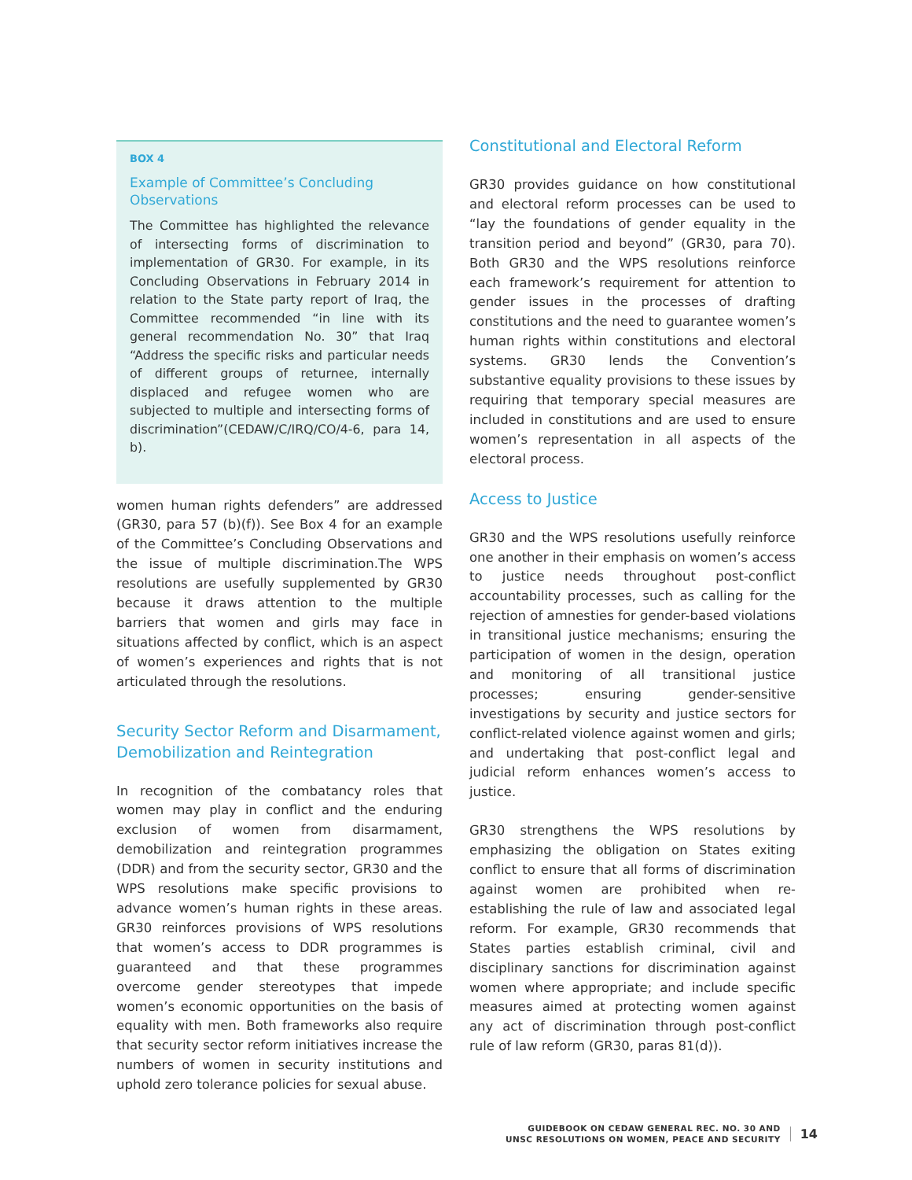BOX 4
Example of Committee’s Concluding Observations
The Committee has highlighted the relevance of intersecting forms of discrimination to implementation of GR30. For example, in its Concluding Observations in February 2014 in relation to the State party report of Iraq, the Committee recommended “in line with its general recommendation No. 30” that Iraq “Address the specific risks and particular needs of different groups of returnee, internally displaced and refugee women who are subjected to multiple and intersecting forms of discrimination”(CEDAW/C/IRQ/CO/4-6, para 14, b).
women human rights defenders” are addressed (GR30, para 57 (b)(f)). See Box 4 for an example of the Committee’s Concluding Observations and the issue of multiple discrimination.The WPS resolutions are usefully supplemented by GR30 because it draws attention to the multiple barriers that women and girls may face in situations affected by conflict, which is an aspect of women’s experiences and rights that is not articulated through the resolutions.
Security Sector Reform and Disarmament, Demobilization and Reintegration
In recognition of the combatancy roles that women may play in conflict and the enduring exclusion of women from disarmament, demobilization and reintegration programmes (DDR) and from the security sector, GR30 and the WPS resolutions make specific provisions to advance women’s human rights in these areas. GR30 reinforces provisions of WPS resolutions that women’s access to DDR programmes is guaranteed and that these programmes overcome gender stereotypes that impede women’s economic opportunities on the basis of equality with men. Both frameworks also require that security sector reform initiatives increase the numbers of women in security institutions and uphold zero tolerance policies for sexual abuse.
Constitutional and Electoral Reform
GR30 provides guidance on how constitutional and electoral reform processes can be used to “lay the foundations of gender equality in the transition period and beyond” (GR30, para 70). Both GR30 and the WPS resolutions reinforce each framework’s requirement for attention to gender issues in the processes of drafting constitutions and the need to guarantee women’s human rights within constitutions and electoral systems. GR30 lends the Convention’s substantive equality provisions to these issues by requiring that temporary special measures are included in constitutions and are used to ensure women’s representation in all aspects of the electoral process.
Access to Justice
GR30 and the WPS resolutions usefully reinforce one another in their emphasis on women’s access to justice needs throughout post-conflict accountability processes, such as calling for the rejection of amnesties for gender-based violations in transitional justice mechanisms; ensuring the participation of women in the design, operation and monitoring of all transitional justice processes; ensuring gender-sensitive investigations by security and justice sectors for conflict-related violence against women and girls; and undertaking that post-conflict legal and judicial reform enhances women’s access to justice.
GR30 strengthens the WPS resolutions by emphasizing the obligation on States exiting conflict to ensure that all forms of discrimination against women are prohibited when re-establishing the rule of law and associated legal reform. For example, GR30 recommends that States parties establish criminal, civil and disciplinary sanctions for discrimination against women where appropriate; and include specific measures aimed at protecting women against any act of discrimination through post-conflict rule of law reform (GR30, paras 81(d)).
GUIDEBOOK ON CEDAW GENERAL REC. NO. 30 AND
UNSC RESOLUTIONS ON WOMEN, PEACE AND SECURITY
14